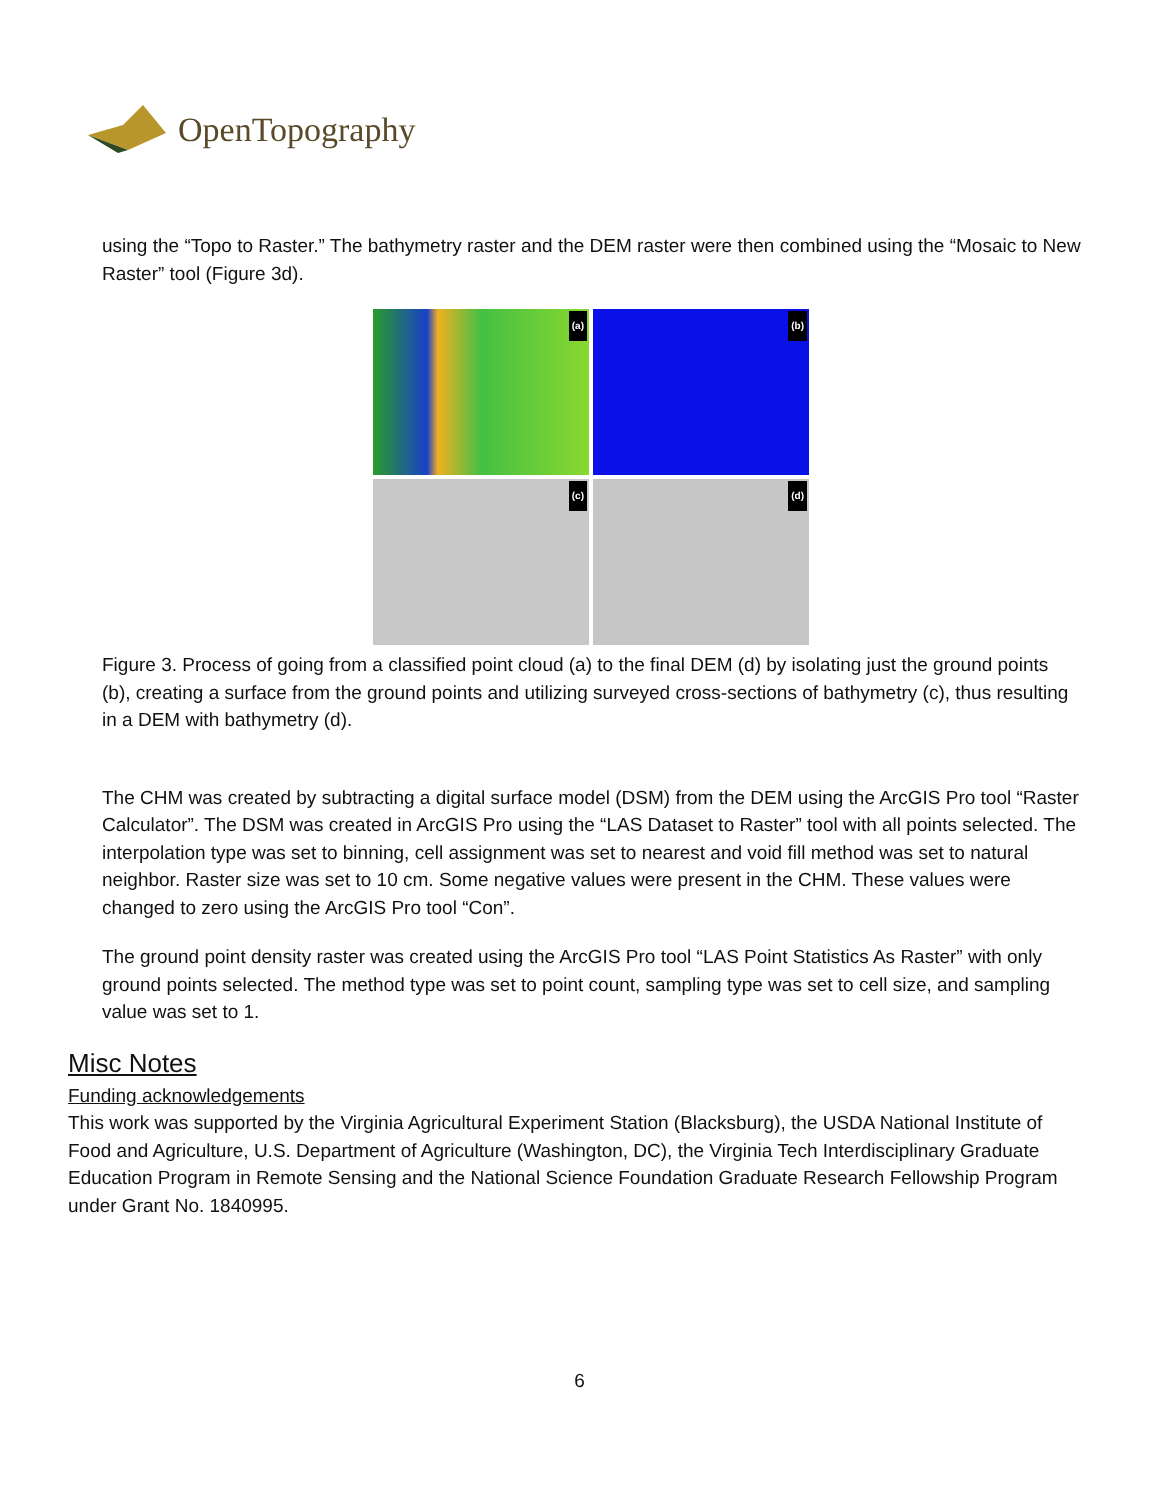OpenTopography
using the “Topo to Raster.” The bathymetry raster and the DEM raster were then combined using the “Mosaic to New Raster” tool (Figure 3d).
(a)
(b)
(c)
(d)
Figure 3. Process of going from a classified point cloud (a) to the final DEM (d) by isolating just the ground points (b), creating a surface from the ground points and utilizing surveyed cross-sections of bathymetry (c), thus resulting in a DEM with bathymetry (d).
The CHM was created by subtracting a digital surface model (DSM) from the DEM using the ArcGIS Pro tool “Raster Calculator”. The DSM was created in ArcGIS Pro using the “LAS Dataset to Raster” tool with all points selected. The interpolation type was set to binning, cell assignment was set to nearest and void fill method was set to natural neighbor. Raster size was set to 10 cm. Some negative values were present in the CHM. These values were changed to zero using the ArcGIS Pro tool “Con”.
The ground point density raster was created using the ArcGIS Pro tool “LAS Point Statistics As Raster” with only ground points selected. The method type was set to point count, sampling type was set to cell size, and sampling value was set to 1.
Misc Notes
Funding acknowledgements
This work was supported by the Virginia Agricultural Experiment Station (Blacksburg), the USDA National Institute of Food and Agriculture, U.S. Department of Agriculture (Washington, DC), the Virginia Tech Interdisciplinary Graduate Education Program in Remote Sensing and the National Science Foundation Graduate Research Fellowship Program under Grant No. 1840995.
6